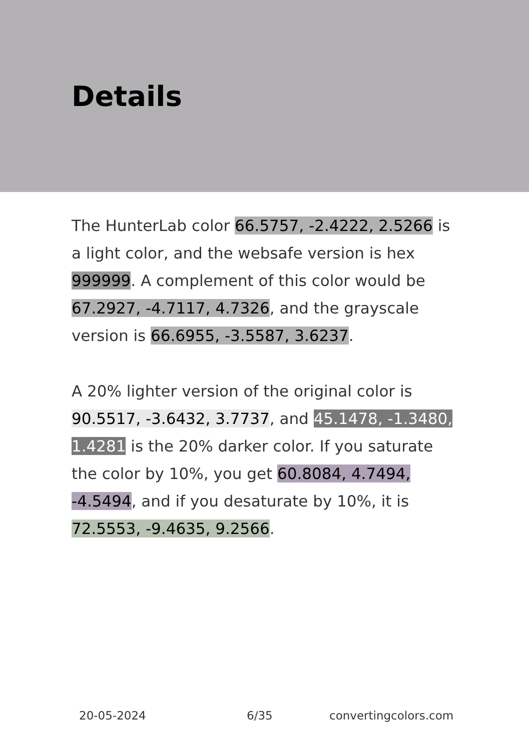Details
The HunterLab color 66.5757, -2.4222, 2.5266 is a light color, and the websafe version is hex 999999. A complement of this color would be 67.2927, -4.7117, 4.7326, and the grayscale version is 66.6955, -3.5587, 3.6237.
A 20% lighter version of the original color is 90.5517, -3.6432, 3.7737, and 45.1478, -1.3480, 1.4281 is the 20% darker color. If you saturate the color by 10%, you get 60.8084, 4.7494, -4.5494, and if you desaturate by 10%, it is 72.5553, -9.4635, 9.2566.
20-05-2024 6/35 convertingcolors.com